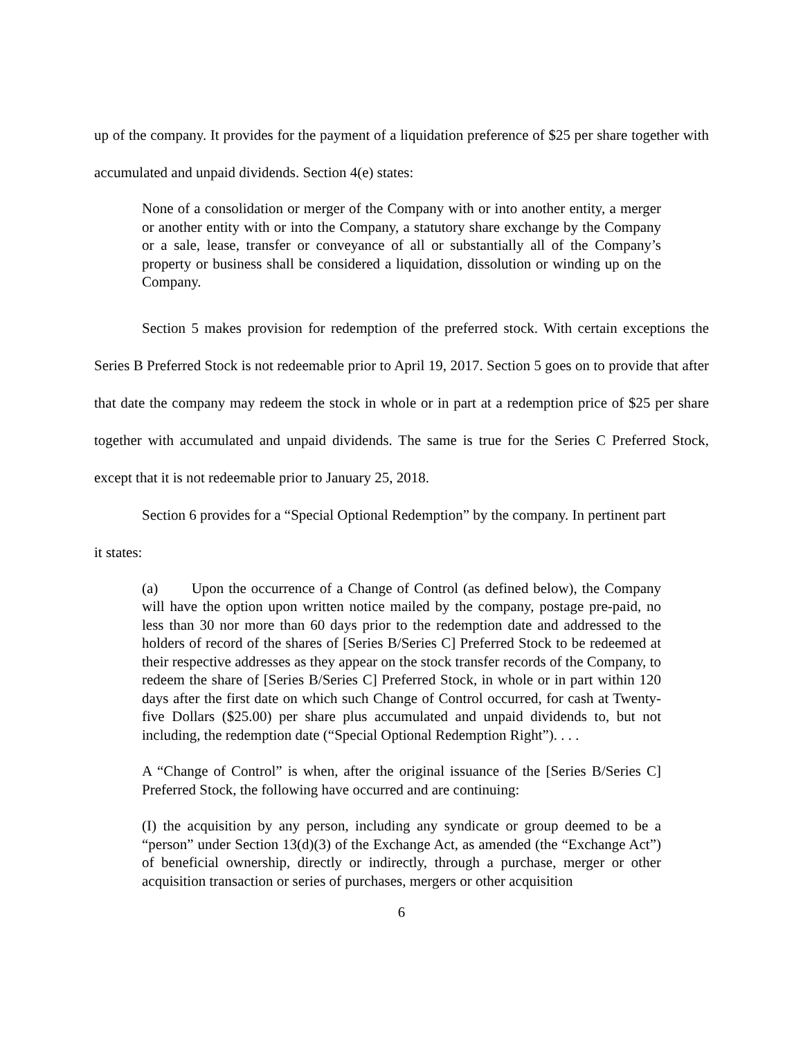up of the company. It provides for the payment of a liquidation preference of $25 per share together with accumulated and unpaid dividends. Section 4(e) states:
None of a consolidation or merger of the Company with or into another entity, a merger or another entity with or into the Company, a statutory share exchange by the Company or a sale, lease, transfer or conveyance of all or substantially all of the Company’s property or business shall be considered a liquidation, dissolution or winding up on the Company.
Section 5 makes provision for redemption of the preferred stock. With certain exceptions the Series B Preferred Stock is not redeemable prior to April 19, 2017. Section 5 goes on to provide that after that date the company may redeem the stock in whole or in part at a redemption price of $25 per share together with accumulated and unpaid dividends. The same is true for the Series C Preferred Stock, except that it is not redeemable prior to January 25, 2018.
Section 6 provides for a “Special Optional Redemption” by the company. In pertinent part
it states:
(a) Upon the occurrence of a Change of Control (as defined below), the Company will have the option upon written notice mailed by the company, postage pre-paid, no less than 30 nor more than 60 days prior to the redemption date and addressed to the holders of record of the shares of [Series B/Series C] Preferred Stock to be redeemed at their respective addresses as they appear on the stock transfer records of the Company, to redeem the share of [Series B/Series C] Preferred Stock, in whole or in part within 120 days after the first date on which such Change of Control occurred, for cash at Twenty-five Dollars ($25.00) per share plus accumulated and unpaid dividends to, but not including, the redemption date (“Special Optional Redemption Right”). . . .
A “Change of Control” is when, after the original issuance of the [Series B/Series C] Preferred Stock, the following have occurred and are continuing:
(I) the acquisition by any person, including any syndicate or group deemed to be a “person” under Section 13(d)(3) of the Exchange Act, as amended (the “Exchange Act”) of beneficial ownership, directly or indirectly, through a purchase, merger or other acquisition transaction or series of purchases, mergers or other acquisition
6